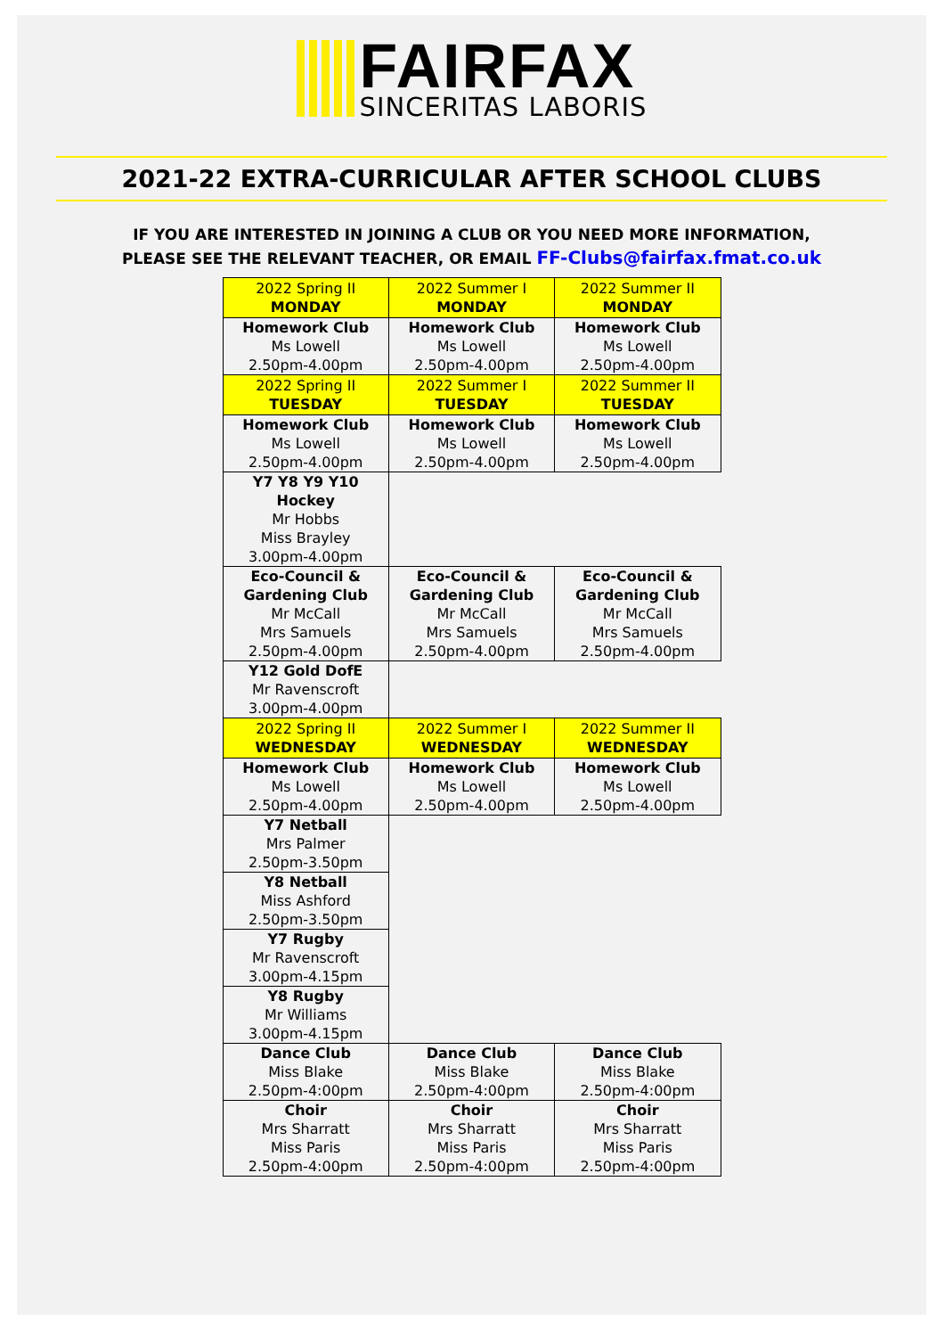FAIRFAX
SINCERITAS LABORIS
2021-22 EXTRA-CURRICULAR AFTER SCHOOL CLUBS
IF YOU ARE INTERESTED IN JOINING A CLUB OR YOU NEED MORE INFORMATION,
PLEASE SEE THE RELEVANT TEACHER, OR EMAIL FF-Clubs@fairfax.fmat.co.uk
| 2022 Spring II MONDAY | 2022 Summer I MONDAY | 2022 Summer II MONDAY |
| --- | --- | --- |
| Homework Club Ms Lowell 2.50pm-4.00pm | Homework Club Ms Lowell 2.50pm-4.00pm | Homework Club Ms Lowell 2.50pm-4.00pm |
| 2022 Spring II TUESDAY | 2022 Summer I TUESDAY | 2022 Summer II TUESDAY |
| Homework Club Ms Lowell 2.50pm-4.00pm | Homework Club Ms Lowell 2.50pm-4.00pm | Homework Club Ms Lowell 2.50pm-4.00pm |
| Y7 Y8 Y9 Y10 Hockey Mr Hobbs Miss Brayley 3.00pm-4.00pm | | |
| Eco-Council & Gardening Club Mr McCall Mrs Samuels 2.50pm-4.00pm | Eco-Council & Gardening Club Mr McCall Mrs Samuels 2.50pm-4.00pm | Eco-Council & Gardening Club Mr McCall Mrs Samuels 2.50pm-4.00pm |
| Y12 Gold DofE Mr Ravenscroft 3.00pm-4.00pm | | |
| 2022 Spring II WEDNESDAY | 2022 Summer I WEDNESDAY | 2022 Summer II WEDNESDAY |
| Homework Club Ms Lowell 2.50pm-4.00pm | Homework Club Ms Lowell 2.50pm-4.00pm | Homework Club Ms Lowell 2.50pm-4.00pm |
| Y7 Netball Mrs Palmer 2.50pm-3.50pm | | |
| Y8 Netball Miss Ashford 2.50pm-3.50pm | | |
| Y7 Rugby Mr Ravenscroft 3.00pm-4.15pm | | |
| Y8 Rugby Mr Williams 3.00pm-4.15pm | | |
| Dance Club Miss Blake 2.50pm-4:00pm | Dance Club Miss Blake 2.50pm-4:00pm | Dance Club Miss Blake 2.50pm-4:00pm |
| Choir Mrs Sharratt Miss Paris 2.50pm-4:00pm | Choir Mrs Sharratt Miss Paris 2.50pm-4:00pm | Choir Mrs Sharratt Miss Paris 2.50pm-4:00pm |